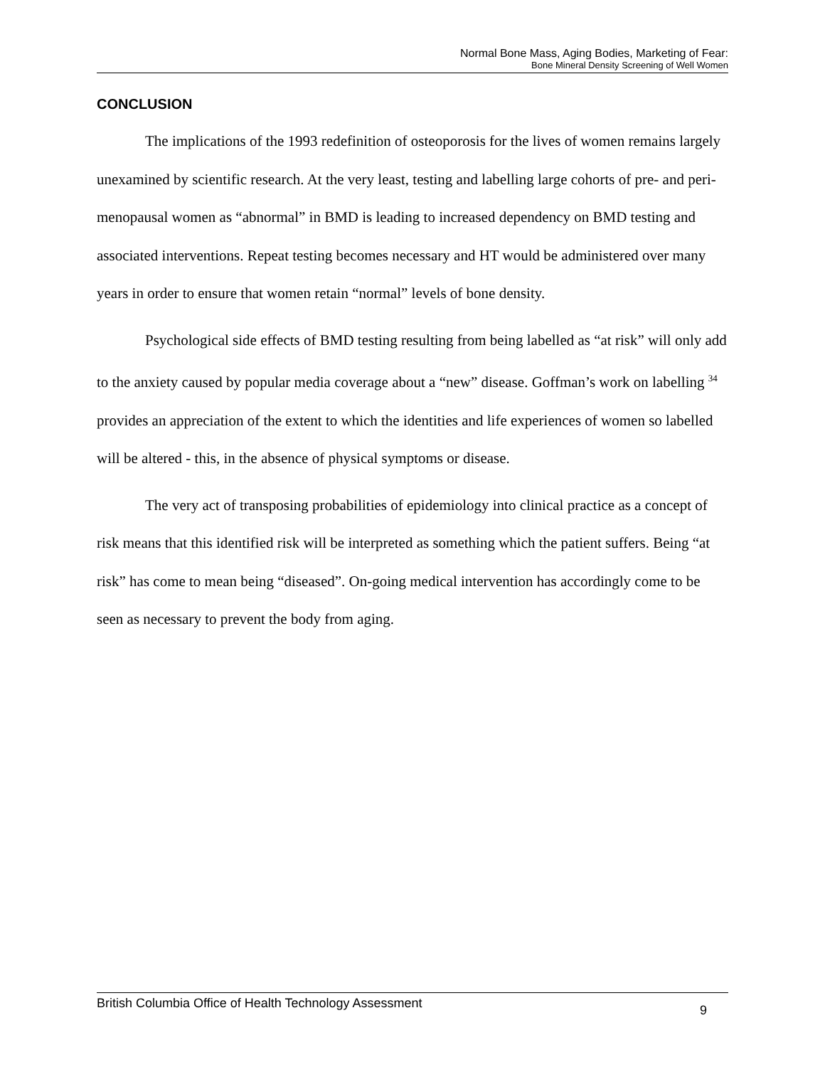Normal Bone Mass, Aging Bodies, Marketing of Fear:
Bone Mineral Density Screening of Well Women
CONCLUSION
The implications of the 1993 redefinition of osteoporosis for the lives of women remains largely unexamined by scientific research. At the very least, testing and labelling large cohorts of pre- and peri-menopausal women as “abnormal” in BMD is leading to increased dependency on BMD testing and associated interventions. Repeat testing becomes necessary and HT would be administered over many years in order to ensure that women retain “normal” levels of bone density.
Psychological side effects of BMD testing resulting from being labelled as “at risk” will only add to the anxiety caused by popular media coverage about a “new” disease. Goffman’s work on labelling <sup>34</sup> provides an appreciation of the extent to which the identities and life experiences of women so labelled will be altered - this, in the absence of physical symptoms or disease.
The very act of transposing probabilities of epidemiology into clinical practice as a concept of risk means that this identified risk will be interpreted as something which the patient suffers. Being “at risk” has come to mean being “diseased”. On-going medical intervention has accordingly come to be seen as necessary to prevent the body from aging.
British Columbia Office of Health Technology Assessment 9